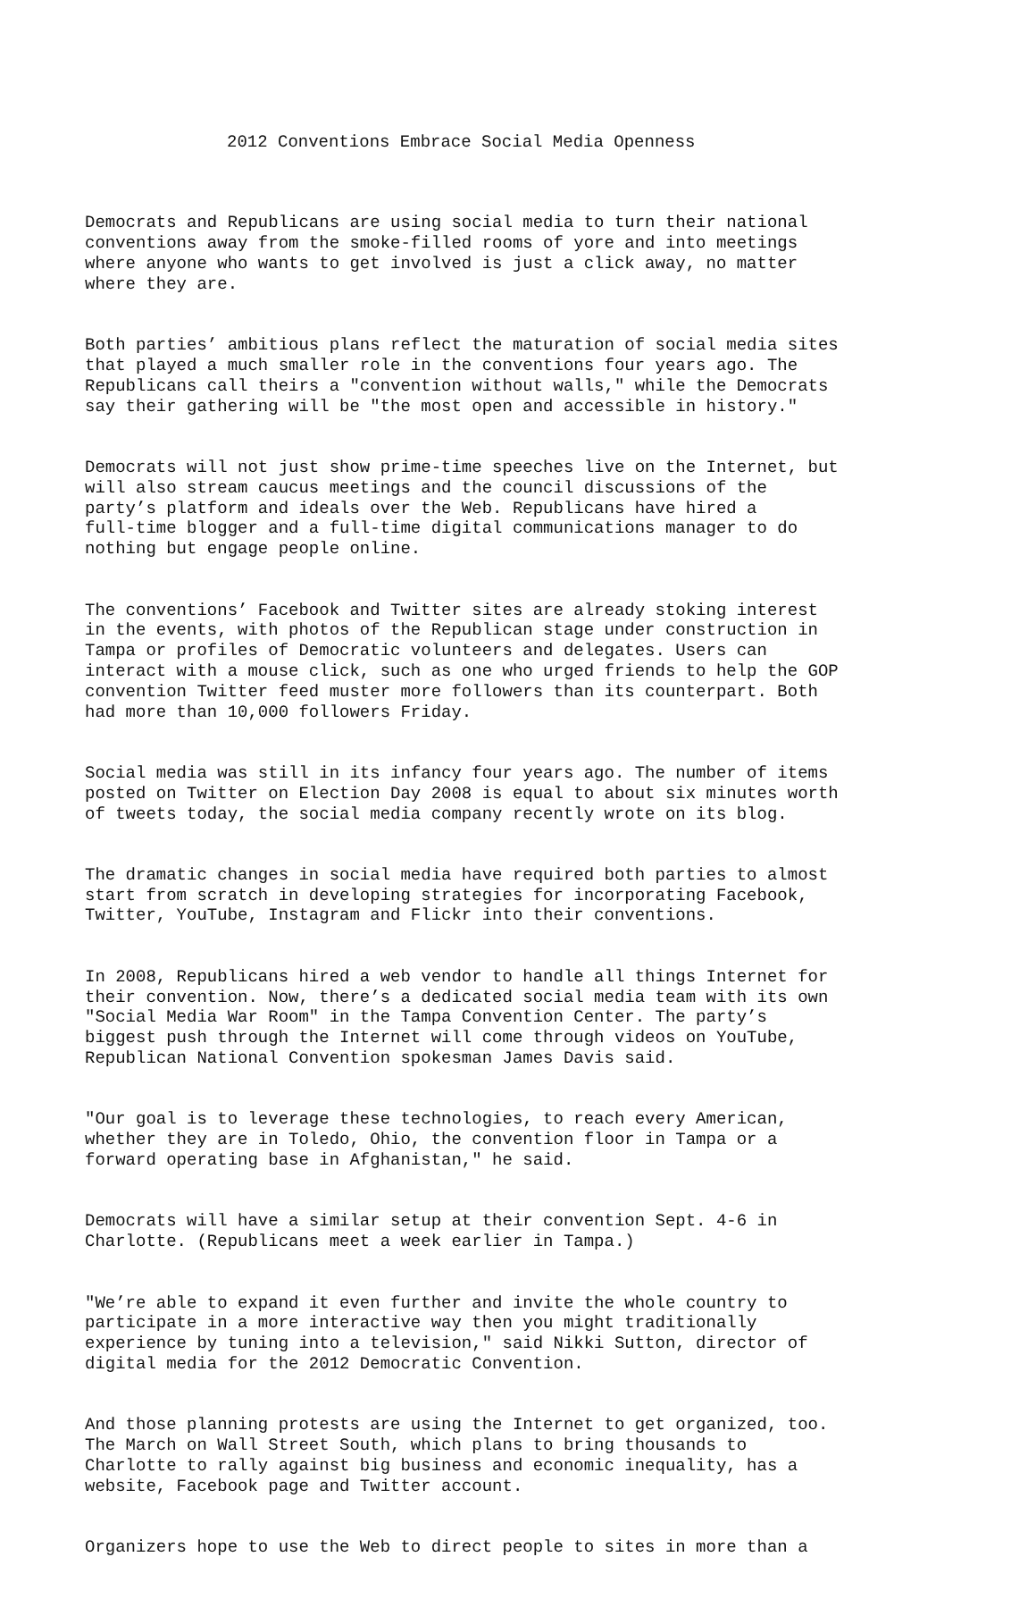2012 Conventions Embrace Social Media Openness
Democrats and Republicans are using social media to turn their national conventions away from the smoke-filled rooms of yore and into meetings where anyone who wants to get involved is just a click away, no matter where they are.
Both parties’ ambitious plans reflect the maturation of social media sites that played a much smaller role in the conventions four years ago. The Republicans call theirs a "convention without walls," while the Democrats say their gathering will be "the most open and accessible in history."
Democrats will not just show prime-time speeches live on the Internet, but will also stream caucus meetings and the council discussions of the party’s platform and ideals over the Web. Republicans have hired a full-time blogger and a full-time digital communications manager to do nothing but engage people online.
The conventions’ Facebook and Twitter sites are already stoking interest in the events, with photos of the Republican stage under construction in Tampa or profiles of Democratic volunteers and delegates. Users can interact with a mouse click, such as one who urged friends to help the GOP convention Twitter feed muster more followers than its counterpart. Both had more than 10,000 followers Friday.
Social media was still in its infancy four years ago. The number of items posted on Twitter on Election Day 2008 is equal to about six minutes worth of tweets today, the social media company recently wrote on its blog.
The dramatic changes in social media have required both parties to almost start from scratch in developing strategies for incorporating Facebook, Twitter, YouTube, Instagram and Flickr into their conventions.
In 2008, Republicans hired a web vendor to handle all things Internet for their convention. Now, there’s a dedicated social media team with its own "Social Media War Room" in the Tampa Convention Center. The party’s biggest push through the Internet will come through videos on YouTube, Republican National Convention spokesman James Davis said.
"Our goal is to leverage these technologies, to reach every American, whether they are in Toledo, Ohio, the convention floor in Tampa or a forward operating base in Afghanistan," he said.
Democrats will have a similar setup at their convention Sept. 4-6 in Charlotte. (Republicans meet a week earlier in Tampa.)
"We’re able to expand it even further and invite the whole country to participate in a more interactive way then you might traditionally experience by tuning into a television," said Nikki Sutton, director of digital media for the 2012 Democratic Convention.
And those planning protests are using the Internet to get organized, too. The March on Wall Street South, which plans to bring thousands to Charlotte to rally against big business and economic inequality, has a website, Facebook page and Twitter account.
Organizers hope to use the Web to direct people to sites in more than a